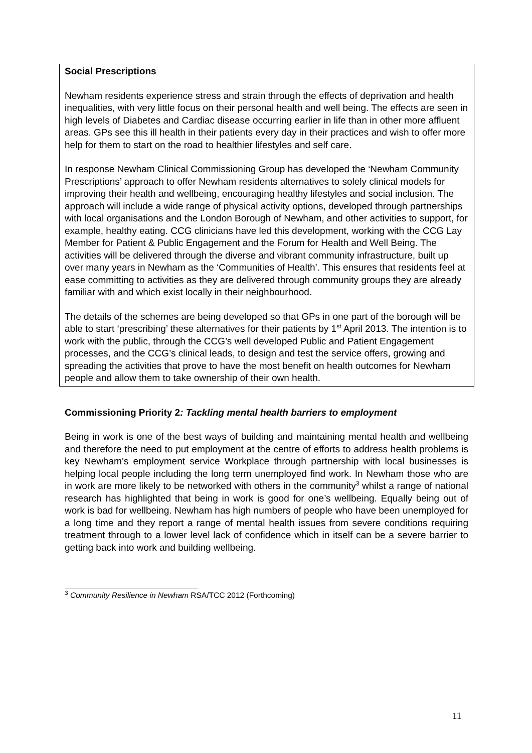Social Prescriptions
Newham residents experience stress and strain through the effects of deprivation and health inequalities, with very little focus on their personal health and well being. The effects are seen in high levels of Diabetes and Cardiac disease occurring earlier in life than in other more affluent areas. GPs see this ill health in their patients every day in their practices and wish to offer more help for them to start on the road to healthier lifestyles and self care.
In response Newham Clinical Commissioning Group has developed the ‘Newham Community Prescriptions’ approach to offer Newham residents alternatives to solely clinical models for improving their health and wellbeing, encouraging healthy lifestyles and social inclusion. The approach will include a wide range of physical activity options, developed through partnerships with local organisations and the London Borough of Newham, and other activities to support, for example, healthy eating. CCG clinicians have led this development, working with the CCG Lay Member for Patient & Public Engagement and the Forum for Health and Well Being. The activities will be delivered through the diverse and vibrant community infrastructure, built up over many years in Newham as the ‘Communities of Health’. This ensures that residents feel at ease committing to activities as they are delivered through community groups they are already familiar with and which exist locally in their neighbourhood.
The details of the schemes are being developed so that GPs in one part of the borough will be able to start ‘prescribing’ these alternatives for their patients by 1<sup>st</sup> April 2013. The intention is to work with the public, through the CCG’s well developed Public and Patient Engagement processes, and the CCG’s clinical leads, to design and test the service offers, growing and spreading the activities that prove to have the most benefit on health outcomes for Newham people and allow them to take ownership of their own health.
Commissioning Priority 2: Tackling mental health barriers to employment
Being in work is one of the best ways of building and maintaining mental health and wellbeing and therefore the need to put employment at the centre of efforts to address health problems is key Newham’s employment service Workplace through partnership with local businesses is helping local people including the long term unemployed find work. In Newham those who are in work are more likely to be networked with others in the community<sup>3</sup> whilst a range of national research has highlighted that being in work is good for one’s wellbeing. Equally being out of work is bad for wellbeing. Newham has high numbers of people who have been unemployed for a long time and they report a range of mental health issues from severe conditions requiring treatment through to a lower level lack of confidence which in itself can be a severe barrier to getting back into work and building wellbeing.
<sup>3</sup> Community Resilience in Newham RSA/TCC 2012 (Forthcoming)
11